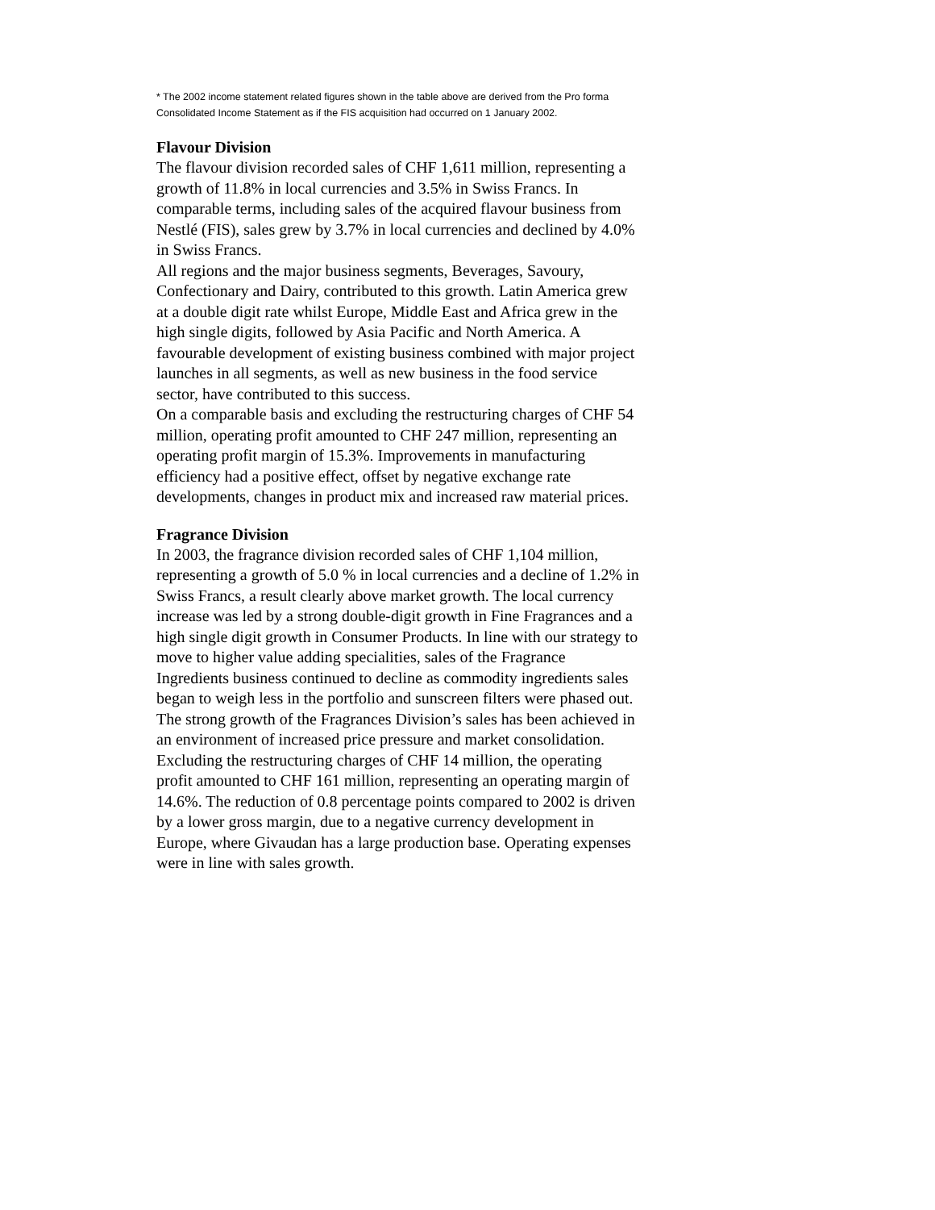* The 2002 income statement related figures shown in the table above are derived from the Pro forma Consolidated Income Statement as if the FIS acquisition had occurred on 1 January 2002.
Flavour Division
The flavour division recorded sales of CHF 1,611 million, representing a growth of 11.8% in local currencies and 3.5% in Swiss Francs. In comparable terms, including sales of the acquired flavour business from Nestlé (FIS), sales grew by 3.7% in local currencies and declined by 4.0% in Swiss Francs.
All regions and the major business segments, Beverages, Savoury, Confectionary and Dairy, contributed to this growth. Latin America grew at a double digit rate whilst Europe, Middle East and Africa grew in the high single digits, followed by Asia Pacific and North America. A favourable development of existing business combined with major project launches in all segments, as well as new business in the food service sector, have contributed to this success.
On a comparable basis and excluding the restructuring charges of CHF 54 million, operating profit amounted to CHF 247 million, representing an operating profit margin of 15.3%. Improvements in manufacturing efficiency had a positive effect, offset by negative exchange rate developments, changes in product mix and increased raw material prices.
Fragrance Division
In 2003, the fragrance division recorded sales of CHF 1,104 million, representing a growth of 5.0 % in local currencies and a decline of 1.2% in Swiss Francs, a result clearly above market growth. The local currency increase was led by a strong double-digit growth in Fine Fragrances and a high single digit growth in Consumer Products. In line with our strategy to move to higher value adding specialities, sales of the Fragrance Ingredients business continued to decline as commodity ingredients sales began to weigh less in the portfolio and sunscreen filters were phased out. The strong growth of the Fragrances Division’s sales has been achieved in an environment of increased price pressure and market consolidation. Excluding the restructuring charges of CHF 14 million, the operating profit amounted to CHF 161 million, representing an operating margin of 14.6%. The reduction of 0.8 percentage points compared to 2002 is driven by a lower gross margin, due to a negative currency development in Europe, where Givaudan has a large production base. Operating expenses were in line with sales growth.